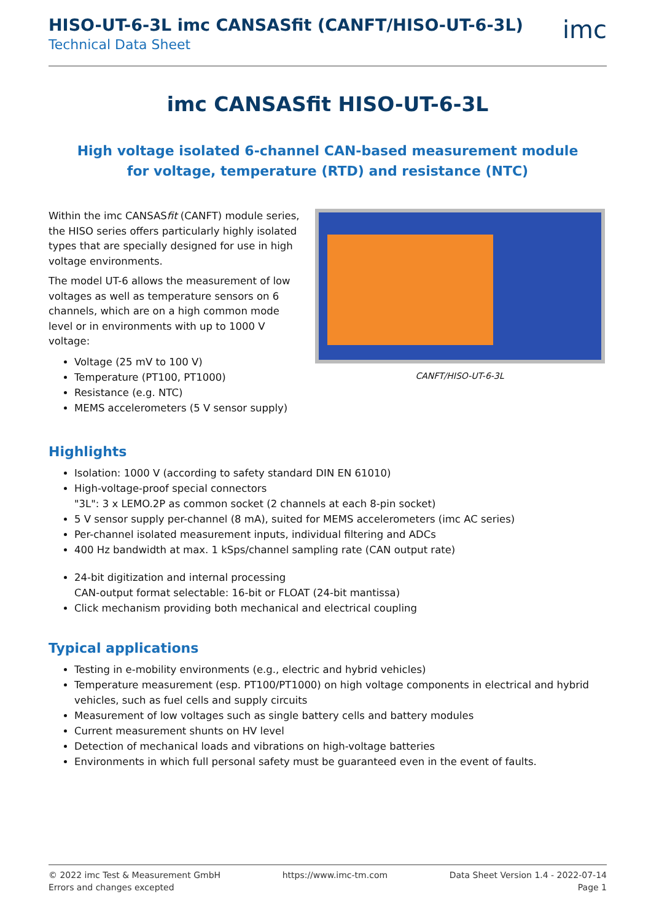HISO-UT-6-3L imc CANSASfit (CANFT/HISO-UT-6-3L)
Technical Data Sheet
imc
imc CANSASfit HISO-UT-6-3L
High voltage isolated 6-channel CAN-based measurement module
for voltage, temperature (RTD) and resistance (NTC)
Within the imc CANSASfit (CANFT) module series, the HISO series offers particularly highly isolated types that are specially designed for use in high voltage environments.
The model UT-6 allows the measurement of low voltages as well as temperature sensors on 6 channels, which are on a high common mode level or in environments with up to 1000 V voltage:
Voltage (25 mV to 100 V)
Temperature (PT100, PT1000)
Resistance (e.g. NTC)
MEMS accelerometers (5 V sensor supply)
CANFT/HISO-UT-6-3L
Highlights
Isolation: 1000 V (according to safety standard DIN EN 61010)
High-voltage-proof special connectors
"3L": 3 x LEMO.2P as common socket (2 channels at each 8-pin socket)
5 V sensor supply per-channel (8 mA), suited for MEMS accelerometers (imc AC series)
Per-channel isolated measurement inputs, individual filtering and ADCs
400 Hz bandwidth at max. 1 kSps/channel sampling rate (CAN output rate)
24-bit digitization and internal processing
CAN-output format selectable: 16-bit or FLOAT (24-bit mantissa)
Click mechanism providing both mechanical and electrical coupling
Typical applications
Testing in e-mobility environments (e.g., electric and hybrid vehicles)
Temperature measurement (esp. PT100/PT1000) on high voltage components in electrical and hybrid vehicles, such as fuel cells and supply circuits
Measurement of low voltages such as single battery cells and battery modules
Current measurement shunts on HV level
Detection of mechanical loads and vibrations on high-voltage batteries
Environments in which full personal safety must be guaranteed even in the event of faults.
© 2022 imc Test & Measurement GmbH
Errors and changes excepted
https://www.imc-tm.com Data Sheet Version 1.4 - 2022-07-14
Page 1